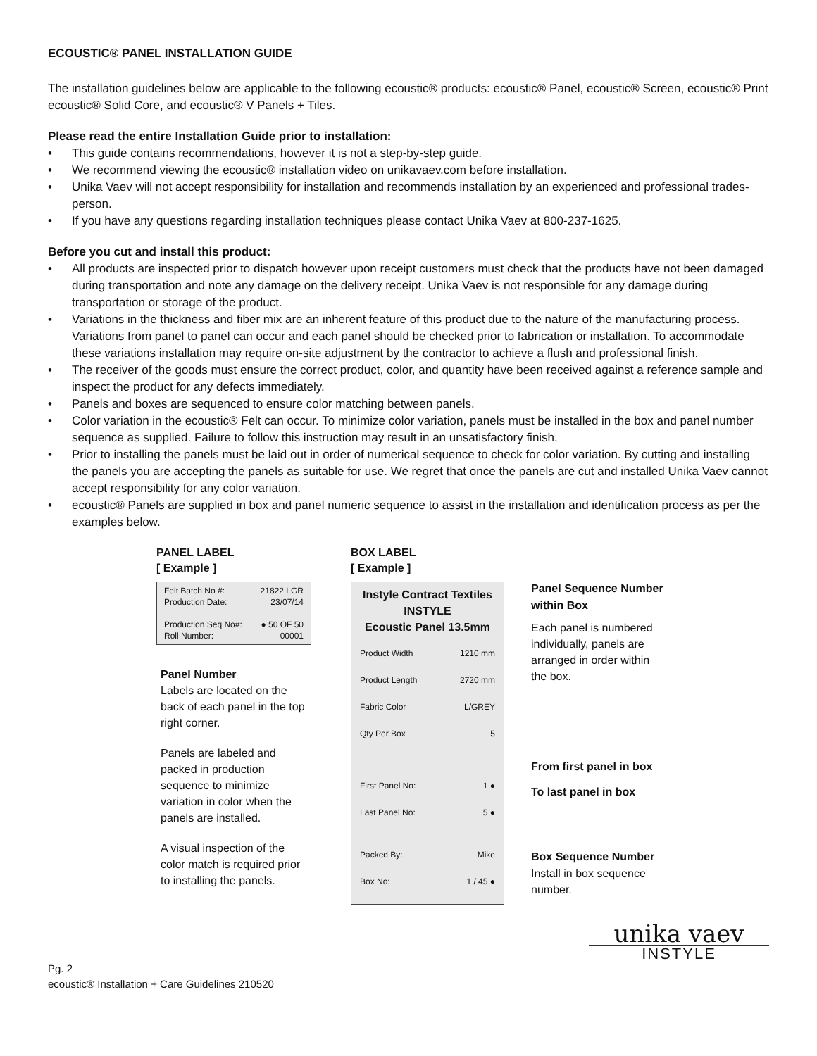ECOUSTIC® PANEL INSTALLATION GUIDE
The installation guidelines below are applicable to the following ecoustic® products: ecoustic® Panel, ecoustic® Screen, ecoustic® Print ecoustic® Solid Core, and ecoustic® V Panels + Tiles.
Please read the entire Installation Guide prior to installation:
• This guide contains recommendations, however it is not a step-by-step guide.
• We recommend viewing the ecoustic® installation video on unikavaev.com before installation.
• Unika Vaev will not accept responsibility for installation and recommends installation by an experienced and professional trades-person.
• If you have any questions regarding installation techniques please contact Unika Vaev at 800-237-1625.
Before you cut and install this product:
• All products are inspected prior to dispatch however upon receipt customers must check that the products have not been damaged during transportation and note any damage on the delivery receipt. Unika Vaev is not responsible for any damage during transportation or storage of the product.
• Variations in the thickness and fiber mix are an inherent feature of this product due to the nature of the manufacturing process. Variations from panel to panel can occur and each panel should be checked prior to fabrication or installation. To accommodate these variations installation may require on-site adjustment by the contractor to achieve a flush and professional finish.
• The receiver of the goods must ensure the correct product, color, and quantity have been received against a reference sample and inspect the product for any defects immediately.
• Panels and boxes are sequenced to ensure color matching between panels.
• Color variation in the ecoustic® Felt can occur. To minimize color variation, panels must be installed in the box and panel number sequence as supplied. Failure to follow this instruction may result in an unsatisfactory finish.
• Prior to installing the panels must be laid out in order of numerical sequence to check for color variation. By cutting and installing the panels you are accepting the panels as suitable for use. We regret that once the panels are cut and installed Unika Vaev cannot accept responsibility for any color variation.
• ecoustic® Panels are supplied in box and panel numeric sequence to assist in the installation and identification process as per the examples below.
PANEL LABEL
[ Example ]
Felt Batch No #: 21822 LGR
Production Date: 23/07/14
Production Seq No#: ● 50 OF 50
Roll Number: 00001
Panel Number
Labels are located on the back of each panel in the top right corner.
Panels are labeled and packed in production sequence to minimize variation in color when the panels are installed.
A visual inspection of the color match is required prior to installing the panels.
BOX LABEL
[ Example ]
Instyle Contract Textiles
INSTYLE
Ecoustic Panel 13.5mm
Product Width 1210 mm
Product Length 2720 mm
Fabric Color L/GREY
Qty Per Box 5
First Panel No: 1 ●
Last Panel No: 5 ●
Packed By: Mike
Box No: 1 / 45 ●
Panel Sequence Number within Box
Each panel is numbered individually, panels are arranged in order within the box.
From first panel in box
To last panel in box
Box Sequence Number
Install in box sequence number.
Pg. 2
ecoustic® Installation + Care Guidelines 210520
unika vaev
INSTYLE